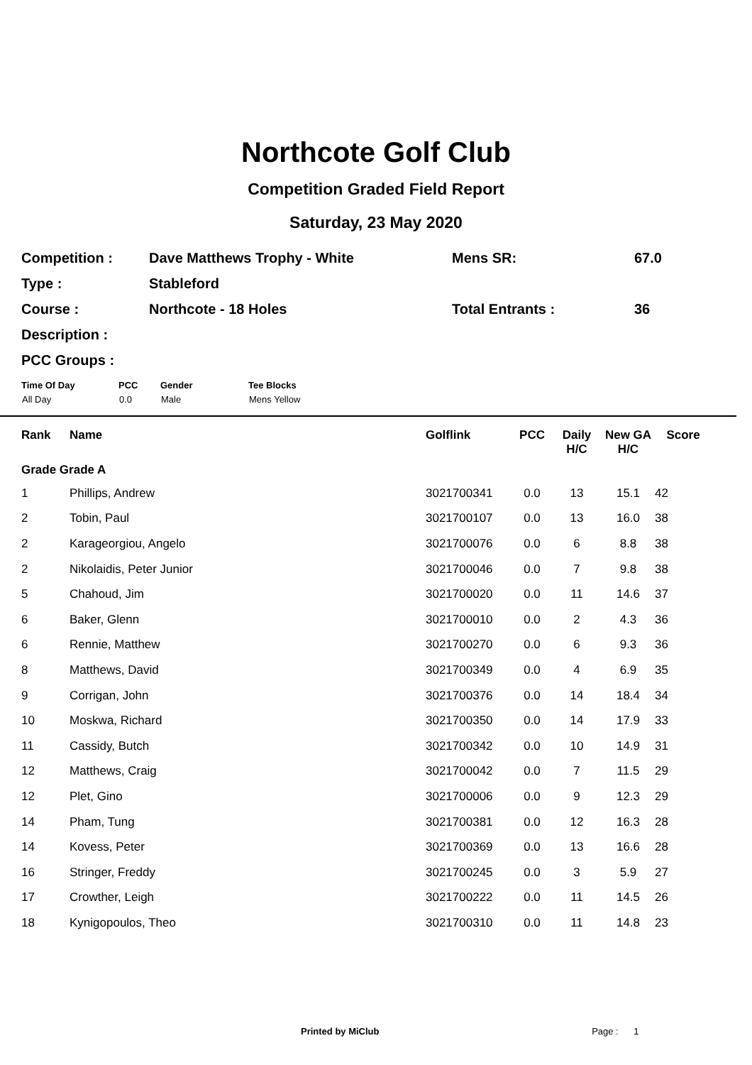Northcote Golf Club
Competition Graded Field Report
Saturday, 23 May 2020
| Competition : | Dave Matthews Trophy - White | Mens SR: | 67.0 |
| Type : | Stableford | | |
| Course : | Northcote - 18 Holes | Total Entrants : | 36 |
| Description : | | | |
| PCC Groups : | | | |
| Time Of Day | PCC | Gender | Tee Blocks |
| --- | --- | --- | --- |
| All Day | 0.0 | Male | Mens Yellow |
| Rank | Name | Golflink | PCC | Daily H/C | New GA H/C | Score |
| --- | --- | --- | --- | --- | --- | --- |
| Grade Grade A | | | | | | |
| 1 | Phillips, Andrew | 3021700341 | 0.0 | 13 | 15.1 | 42 |
| 2 | Tobin, Paul | 3021700107 | 0.0 | 13 | 16.0 | 38 |
| 2 | Karageorgiou, Angelo | 3021700076 | 0.0 | 6 | 8.8 | 38 |
| 2 | Nikolaidis, Peter Junior | 3021700046 | 0.0 | 7 | 9.8 | 38 |
| 5 | Chahoud, Jim | 3021700020 | 0.0 | 11 | 14.6 | 37 |
| 6 | Baker, Glenn | 3021700010 | 0.0 | 2 | 4.3 | 36 |
| 6 | Rennie, Matthew | 3021700270 | 0.0 | 6 | 9.3 | 36 |
| 8 | Matthews, David | 3021700349 | 0.0 | 4 | 6.9 | 35 |
| 9 | Corrigan, John | 3021700376 | 0.0 | 14 | 18.4 | 34 |
| 10 | Moskwa, Richard | 3021700350 | 0.0 | 14 | 17.9 | 33 |
| 11 | Cassidy, Butch | 3021700342 | 0.0 | 10 | 14.9 | 31 |
| 12 | Matthews, Craig | 3021700042 | 0.0 | 7 | 11.5 | 29 |
| 12 | Plet, Gino | 3021700006 | 0.0 | 9 | 12.3 | 29 |
| 14 | Pham, Tung | 3021700381 | 0.0 | 12 | 16.3 | 28 |
| 14 | Kovess, Peter | 3021700369 | 0.0 | 13 | 16.6 | 28 |
| 16 | Stringer, Freddy | 3021700245 | 0.0 | 3 | 5.9 | 27 |
| 17 | Crowther, Leigh | 3021700222 | 0.0 | 11 | 14.5 | 26 |
| 18 | Kynigopoulos, Theo | 3021700310 | 0.0 | 11 | 14.8 | 23 |
Printed by MiClub Page : 1